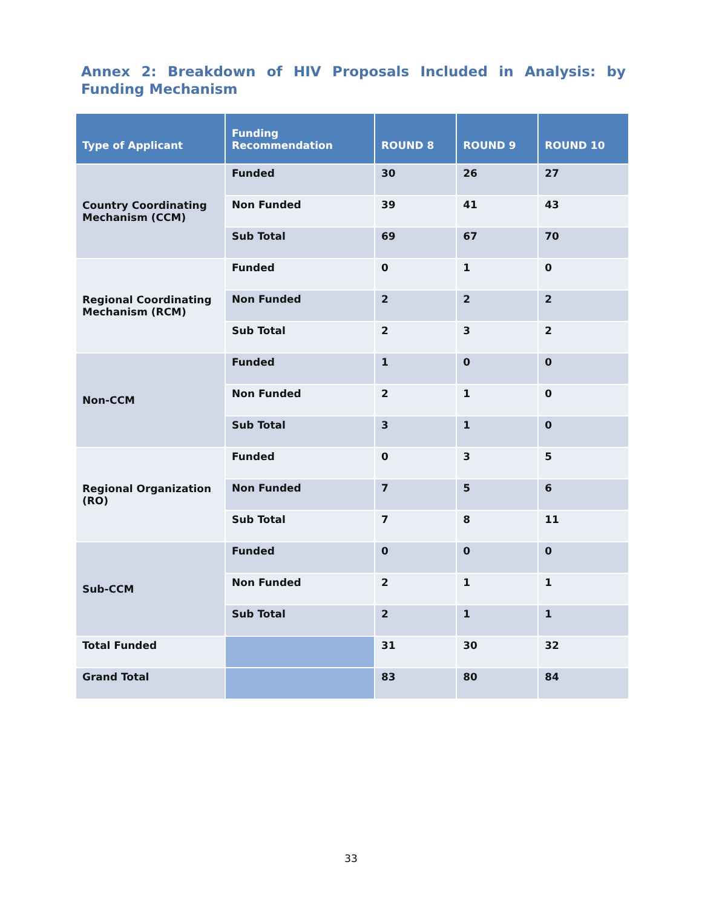Annex 2: Breakdown of HIV Proposals Included in Analysis: by Funding Mechanism
| Type of Applicant | Funding Recommendation | ROUND 8 | ROUND 9 | ROUND 10 |
| --- | --- | --- | --- | --- |
| Country Coordinating Mechanism (CCM) | Funded | 30 | 26 | 27 |
| | Non Funded | 39 | 41 | 43 |
| | Sub Total | 69 | 67 | 70 |
| Regional Coordinating Mechanism (RCM) | Funded | 0 | 1 | 0 |
| | Non Funded | 2 | 2 | 2 |
| | Sub Total | 2 | 3 | 2 |
| Non-CCM | Funded | 1 | 0 | 0 |
| | Non Funded | 2 | 1 | 0 |
| | Sub Total | 3 | 1 | 0 |
| Regional Organization (RO) | Funded | 0 | 3 | 5 |
| | Non Funded | 7 | 5 | 6 |
| | Sub Total | 7 | 8 | 11 |
| Sub-CCM | Funded | 0 | 0 | 0 |
| | Non Funded | 2 | 1 | 1 |
| | Sub Total | 2 | 1 | 1 |
| Total Funded | | 31 | 30 | 32 |
| Grand Total | | 83 | 80 | 84 |
33